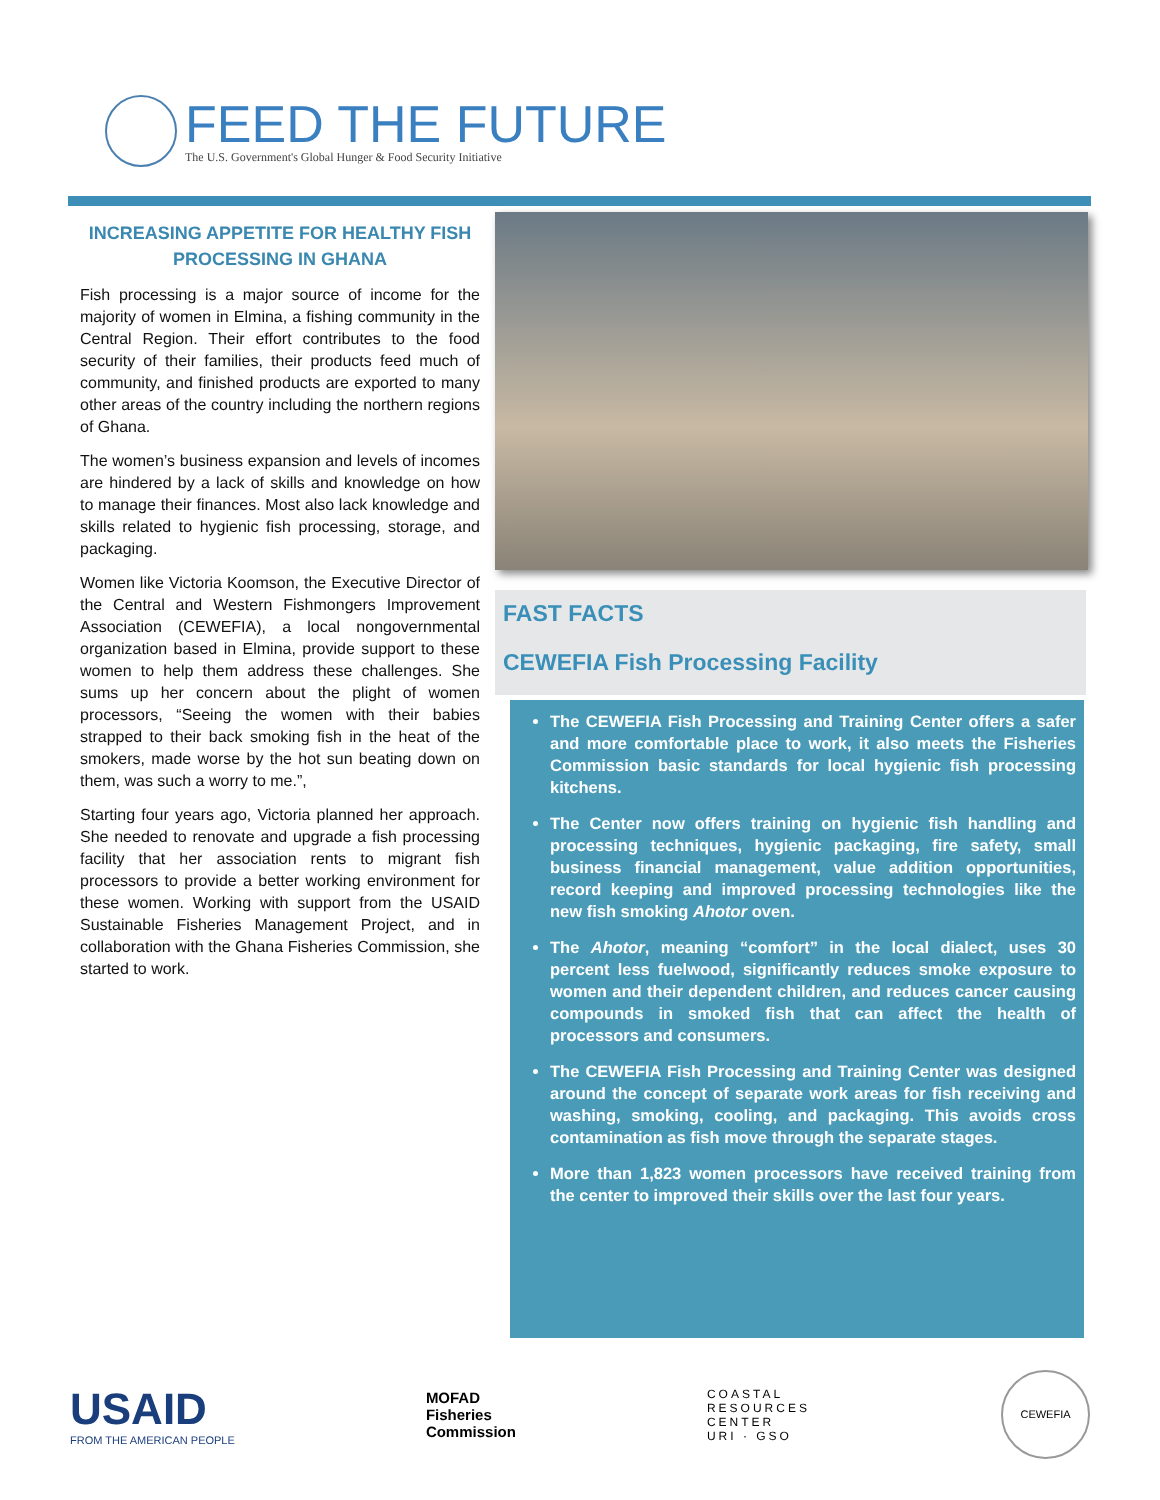FEED THE FUTURE
The U.S. Government's Global Hunger & Food Security Initiative
INCREASING APPETITE FOR HEALTHY FISH PROCESSING IN GHANA
Fish processing is a major source of income for the majority of women in Elmina, a fishing community in the Central Region. Their effort contributes to the food security of their families, their products feed much of community, and finished products are exported to many other areas of the country including the northern regions of Ghana.
The women’s business expansion and levels of incomes are hindered by a lack of skills and knowledge on how to manage their finances. Most also lack knowledge and skills related to hygienic fish processing, storage, and packaging.
Women like Victoria Koomson, the Executive Director of the Central and Western Fishmongers Improvement Association (CEWEFIA), a local nongovernmental organization based in Elmina, provide support to these women to help them address these challenges. She sums up her concern about the plight of women processors, “Seeing the women with their babies strapped to their back smoking fish in the heat of the smokers, made worse by the hot sun beating down on them, was such a worry to me.”,
Starting four years ago, Victoria planned her approach. She needed to renovate and upgrade a fish processing facility that her association rents to migrant fish processors to provide a better working environment for these women. Working with support from the USAID Sustainable Fisheries Management Project, and in collaboration with the Ghana Fisheries Commission, she started to work.
FAST FACTS
CEWEFIA Fish Processing Facility
The CEWEFIA Fish Processing and Training Center offers a safer and more comfortable place to work, it also meets the Fisheries Commission basic standards for local hygienic fish processing kitchens.
The Center now offers training on hygienic fish handling and processing techniques, hygienic packaging, fire safety, small business financial management, value addition opportunities, record keeping and improved processing technologies like the new fish smoking Ahotor oven.
The Ahotor, meaning “comfort” in the local dialect, uses 30 percent less fuelwood, significantly reduces smoke exposure to women and their dependent children, and reduces cancer causing compounds in smoked fish that can affect the health of processors and consumers.
The CEWEFIA Fish Processing and Training Center was designed around the concept of separate work areas for fish receiving and washing, smoking, cooling, and packaging. This avoids cross contamination as fish move through the separate stages.
More than 1,823 women processors have received training from the center to improved their skills over the last four years.
USAID
FROM THE AMERICAN PEOPLE
MOFAD
Fisheries
Commission
COASTAL
RESOURCES
CENTER
URI · GSO
CEWEFIA